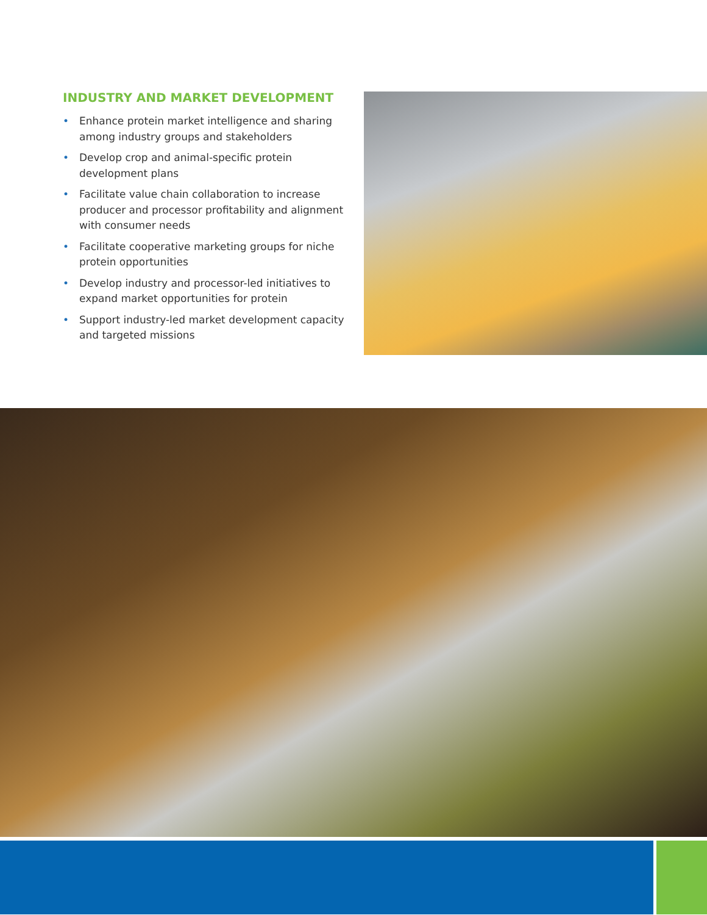INDUSTRY AND MARKET DEVELOPMENT
• Enhance protein market intelligence and sharing among industry groups and stakeholders
• Develop crop and animal-specific protein development plans
• Facilitate value chain collaboration to increase producer and processor profitability and alignment with consumer needs
• Facilitate cooperative marketing groups for niche protein opportunities
• Develop industry and processor-led initiatives to expand market opportunities for protein
• Support industry-led market development capacity and targeted missions